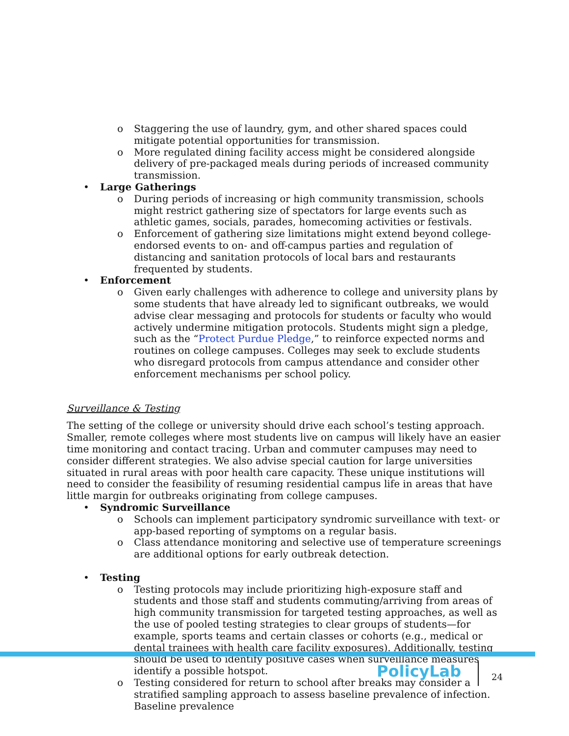o Staggering the use of laundry, gym, and other shared spaces could mitigate potential opportunities for transmission.
o More regulated dining facility access might be considered alongside delivery of pre-packaged meals during periods of increased community transmission.
• Large Gatherings
o During periods of increasing or high community transmission, schools might restrict gathering size of spectators for large events such as athletic games, socials, parades, homecoming activities or festivals.
o Enforcement of gathering size limitations might extend beyond college-endorsed events to on- and off-campus parties and regulation of distancing and sanitation protocols of local bars and restaurants frequented by students.
• Enforcement
o Given early challenges with adherence to college and university plans by some students that have already led to significant outbreaks, we would advise clear messaging and protocols for students or faculty who would actively undermine mitigation protocols. Students might sign a pledge, such as the “Protect Purdue Pledge,” to reinforce expected norms and routines on college campuses. Colleges may seek to exclude students who disregard protocols from campus attendance and consider other enforcement mechanisms per school policy.
Surveillance & Testing
The setting of the college or university should drive each school’s testing approach. Smaller, remote colleges where most students live on campus will likely have an easier time monitoring and contact tracing. Urban and commuter campuses may need to consider different strategies. We also advise special caution for large universities situated in rural areas with poor health care capacity. These unique institutions will need to consider the feasibility of resuming residential campus life in areas that have little margin for outbreaks originating from college campuses.
• Syndromic Surveillance
o Schools can implement participatory syndromic surveillance with text- or app-based reporting of symptoms on a regular basis.
o Class attendance monitoring and selective use of temperature screenings are additional options for early outbreak detection.
• Testing
o Testing protocols may include prioritizing high-exposure staff and students and those staff and students commuting/arriving from areas of high community transmission for targeted testing approaches, as well as the use of pooled testing strategies to clear groups of students—for example, sports teams and certain classes or cohorts (e.g., medical or dental trainees with health care facility exposures). Additionally, testing should be used to identify positive cases when surveillance measures identify a possible hotspot.
o Testing considered for return to school after breaks may consider a stratified sampling approach to assess baseline prevalence of infection. Baseline prevalence
PolicyLab
24